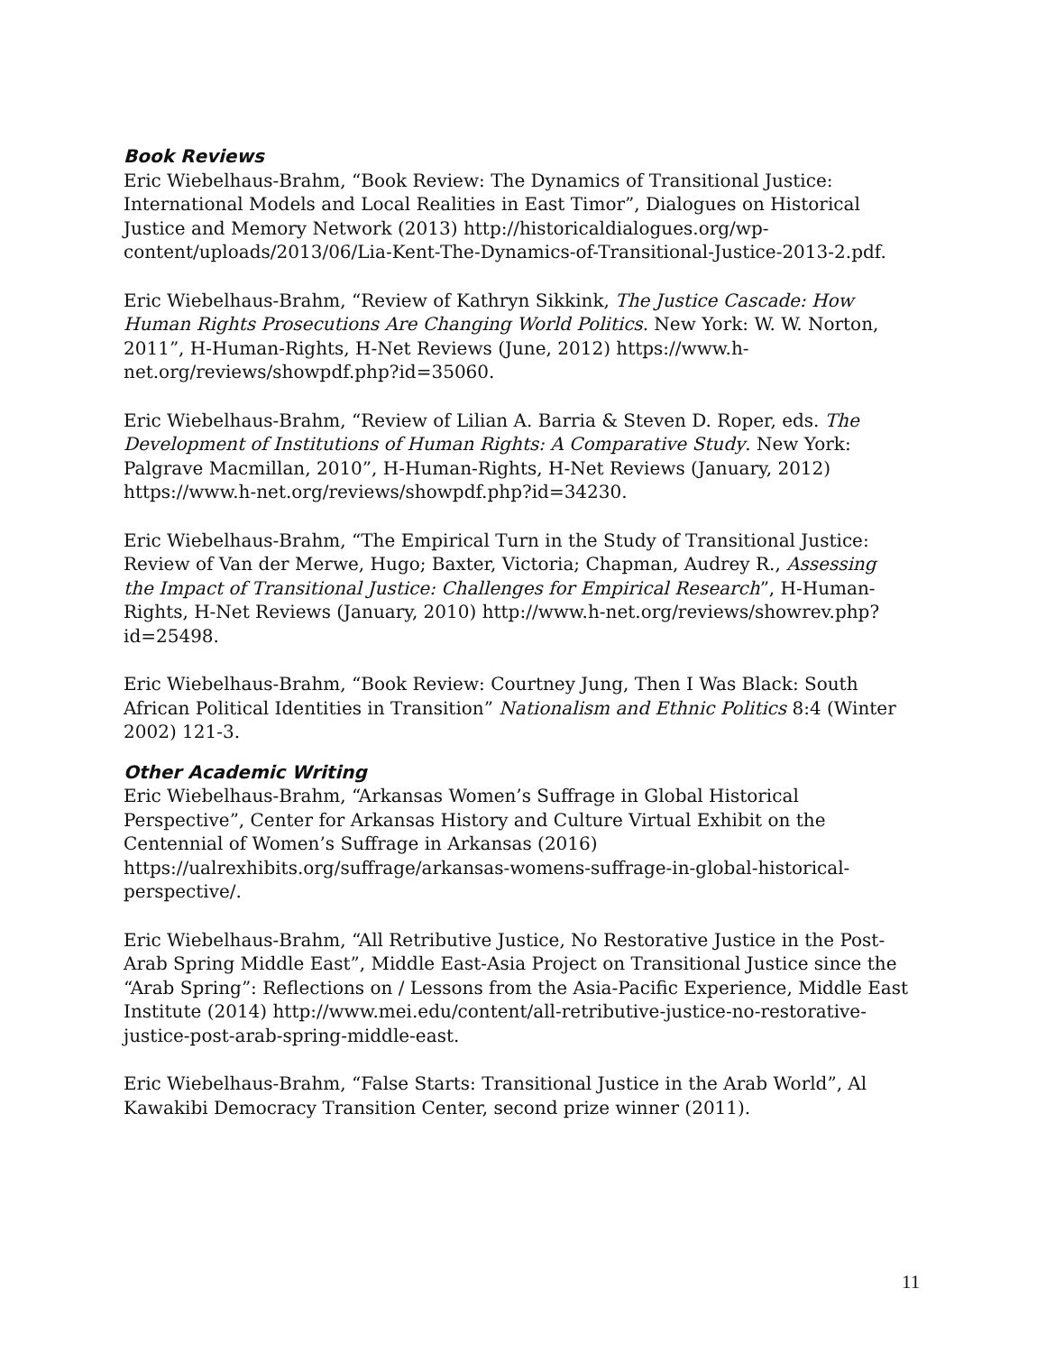Book Reviews
Eric Wiebelhaus-Brahm, “Book Review: The Dynamics of Transitional Justice: International Models and Local Realities in East Timor”, Dialogues on Historical Justice and Memory Network (2013) http://historicaldialogues.org/wp-content/uploads/2013/06/Lia-Kent-The-Dynamics-of-Transitional-Justice-2013-2.pdf.
Eric Wiebelhaus-Brahm, “Review of Kathryn Sikkink, The Justice Cascade: How Human Rights Prosecutions Are Changing World Politics. New York: W. W. Norton, 2011”, H-Human-Rights, H-Net Reviews (June, 2012) https://www.h-net.org/reviews/showpdf.php?id=35060.
Eric Wiebelhaus-Brahm, “Review of Lilian A. Barria & Steven D. Roper, eds. The Development of Institutions of Human Rights: A Comparative Study. New York: Palgrave Macmillan, 2010”, H-Human-Rights, H-Net Reviews (January, 2012) https://www.h-net.org/reviews/showpdf.php?id=34230.
Eric Wiebelhaus-Brahm, “The Empirical Turn in the Study of Transitional Justice: Review of Van der Merwe, Hugo; Baxter, Victoria; Chapman, Audrey R., Assessing the Impact of Transitional Justice: Challenges for Empirical Research”, H-Human-Rights, H-Net Reviews (January, 2010) http://www.h-net.org/reviews/showrev.php?id=25498.
Eric Wiebelhaus-Brahm, “Book Review: Courtney Jung, Then I Was Black: South African Political Identities in Transition” Nationalism and Ethnic Politics 8:4 (Winter 2002) 121-3.
Other Academic Writing
Eric Wiebelhaus-Brahm, “Arkansas Women’s Suffrage in Global Historical Perspective”, Center for Arkansas History and Culture Virtual Exhibit on the Centennial of Women’s Suffrage in Arkansas (2016) https://ualrexhibits.org/suffrage/arkansas-womens-suffrage-in-global-historical-perspective/.
Eric Wiebelhaus-Brahm, “All Retributive Justice, No Restorative Justice in the Post-Arab Spring Middle East”, Middle East-Asia Project on Transitional Justice since the “Arab Spring”: Reflections on / Lessons from the Asia-Pacific Experience, Middle East Institute (2014) http://www.mei.edu/content/all-retributive-justice-no-restorative-justice-post-arab-spring-middle-east.
Eric Wiebelhaus-Brahm, “False Starts: Transitional Justice in the Arab World”, Al Kawakibi Democracy Transition Center, second prize winner (2011).
11